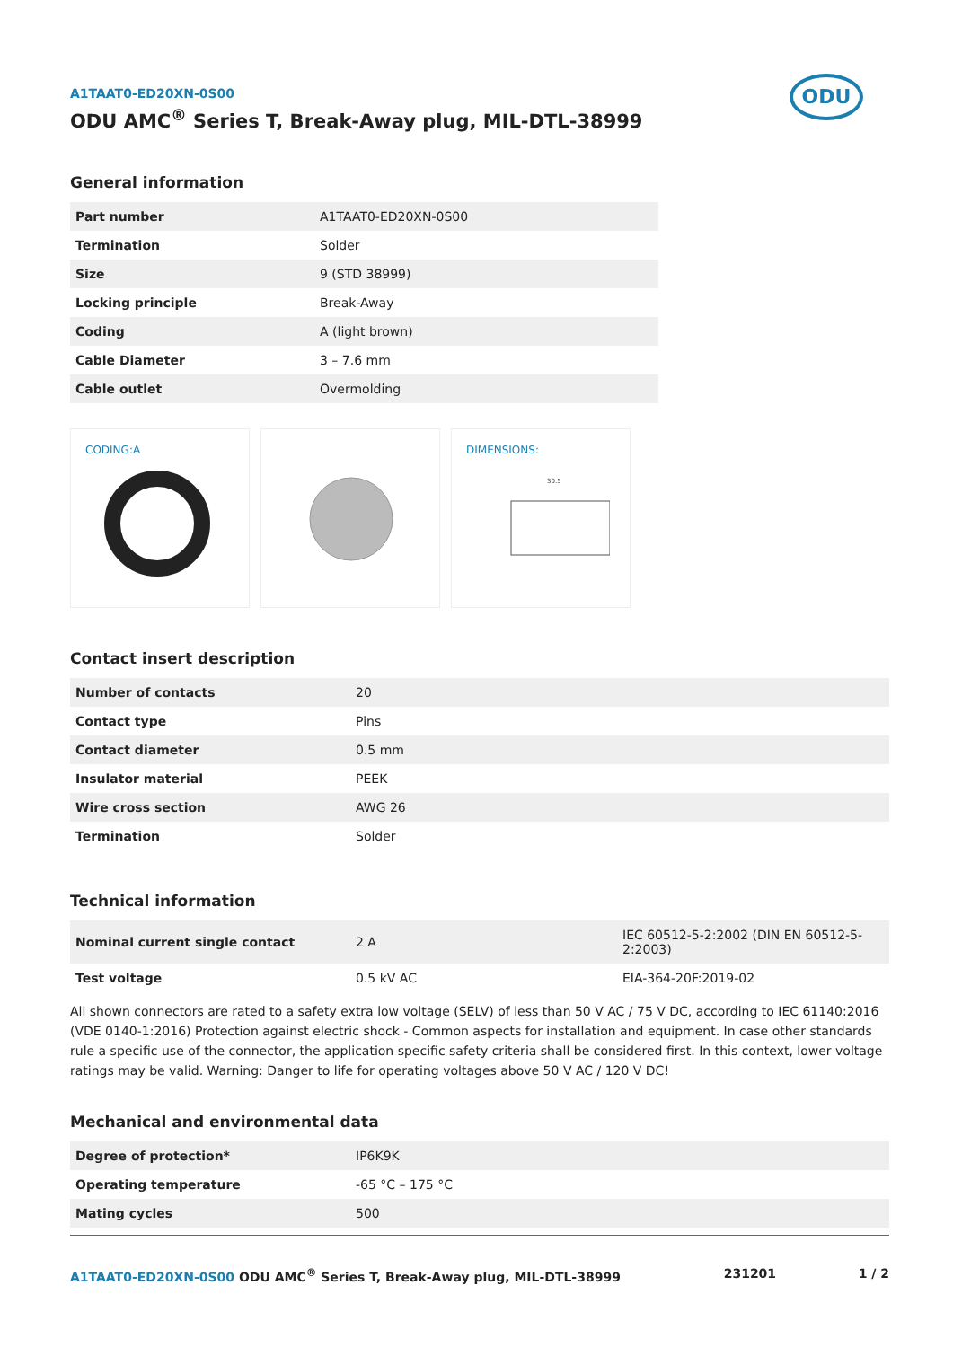ODU
A1TAAT0-ED20XN-0S00
ODU AMC<sup>®</sup> Series T, Break-Away plug, MIL-DTL-38999
General information
| Part number | A1TAAT0-ED20XN-0S00 |
| Termination | Solder |
| Size | 9 (STD 38999) |
| Locking principle | Break-Away |
| Coding | A (light brown) |
| Cable Diameter | 3 – 7.6 mm |
| Cable outlet | Overmolding |
CODING:A DIMENSIONS:
30.5
Contact insert description
| Number of contacts | 20 |
| Contact type | Pins |
| Contact diameter | 0.5 mm |
| Insulator material | PEEK |
| Wire cross section | AWG 26 |
| Termination | Solder |
Technical information
| Nominal current single contact | 2 A | IEC 60512-5-2:2002 (DIN EN 60512-5-2:2003) |
| Test voltage | 0.5 kV AC | EIA-364-20F:2019-02 |
All shown connectors are rated to a safety extra low voltage (SELV) of less than 50 V AC / 75 V DC, according to IEC 61140:2016 (VDE 0140-1:2016) Protection against electric shock - Common aspects for installation and equipment. In case other standards rule a specific use of the connector, the application specific safety criteria shall be considered first. In this context, lower voltage ratings may be valid. Warning: Danger to life for operating voltages above 50 V AC / 120 V DC!
Mechanical and environmental data
| Degree of protection* | IP6K9K |
| Operating temperature | -65 °C – 175 °C |
| Mating cycles | 500 |
A1TAAT0-ED20XN-0S00 ODU AMC<sup>®</sup> Series T, Break-Away plug, MIL-DTL-38999 231201 1 / 2